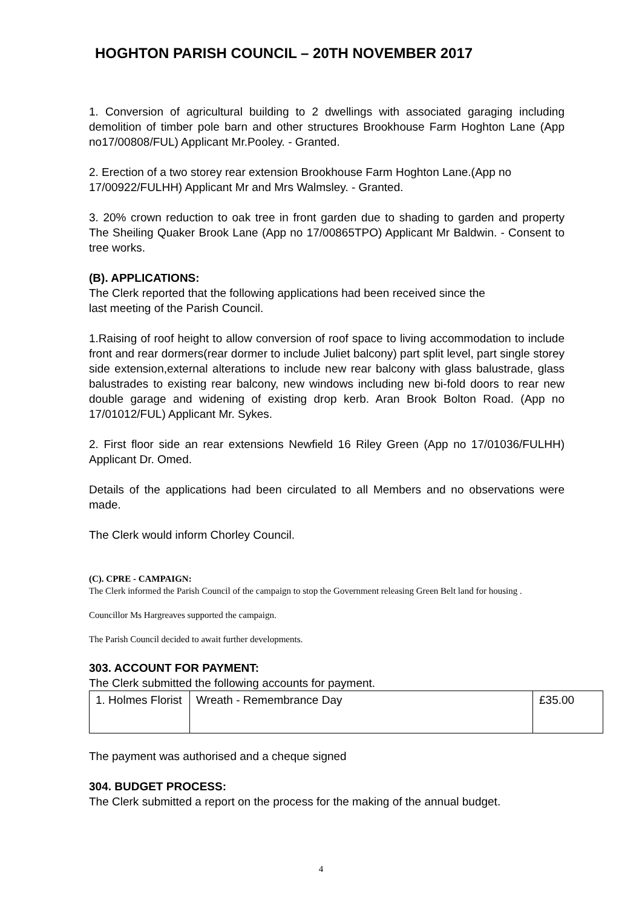HOGHTON PARISH COUNCIL – 20TH NOVEMBER 2017
1. Conversion of agricultural building to 2 dwellings with associated garaging including demolition of timber pole barn and other structures Brookhouse Farm Hoghton Lane (App no17/00808/FUL) Applicant Mr.Pooley. - Granted.
2. Erection of a two storey rear extension Brookhouse Farm Hoghton Lane.(App no 17/00922/FULHH) Applicant Mr and Mrs Walmsley. - Granted.
3. 20% crown reduction to oak tree in front garden due to shading to garden and property The Sheiling Quaker Brook Lane (App no 17/00865TPO) Applicant Mr Baldwin. - Consent to tree works.
(B). APPLICATIONS:
The Clerk reported that the following applications had been received since the
last meeting of the Parish Council.
1.Raising of roof height to allow conversion of roof space to living accommodation to include front and rear dormers(rear dormer to include Juliet balcony) part split level, part single storey side extension,external alterations to include new rear balcony with glass balustrade, glass balustrades to existing rear balcony, new windows including new bi-fold doors to rear new double garage and widening of existing drop kerb. Aran Brook Bolton Road. (App no 17/01012/FUL) Applicant Mr. Sykes.
2. First floor side an rear extensions Newfield 16 Riley Green (App no 17/01036/FULHH) Applicant Dr. Omed.
Details of the applications had been circulated to all Members and no observations were made.
The Clerk would inform Chorley Council.
(C). CPRE - CAMPAIGN:
The Clerk informed the Parish Council of the campaign to stop the Government releasing Green Belt land for housing .
Councillor Ms Hargreaves supported the campaign.
The Parish Council decided to await further developments.
303. ACCOUNT FOR PAYMENT:
The Clerk submitted the following accounts for payment.
| 1. Holmes Florist | Wreath - Remembrance Day | £35.00 |
The payment was authorised and a cheque signed
304. BUDGET PROCESS:
The Clerk submitted a report on the process for the making of the annual budget.
4